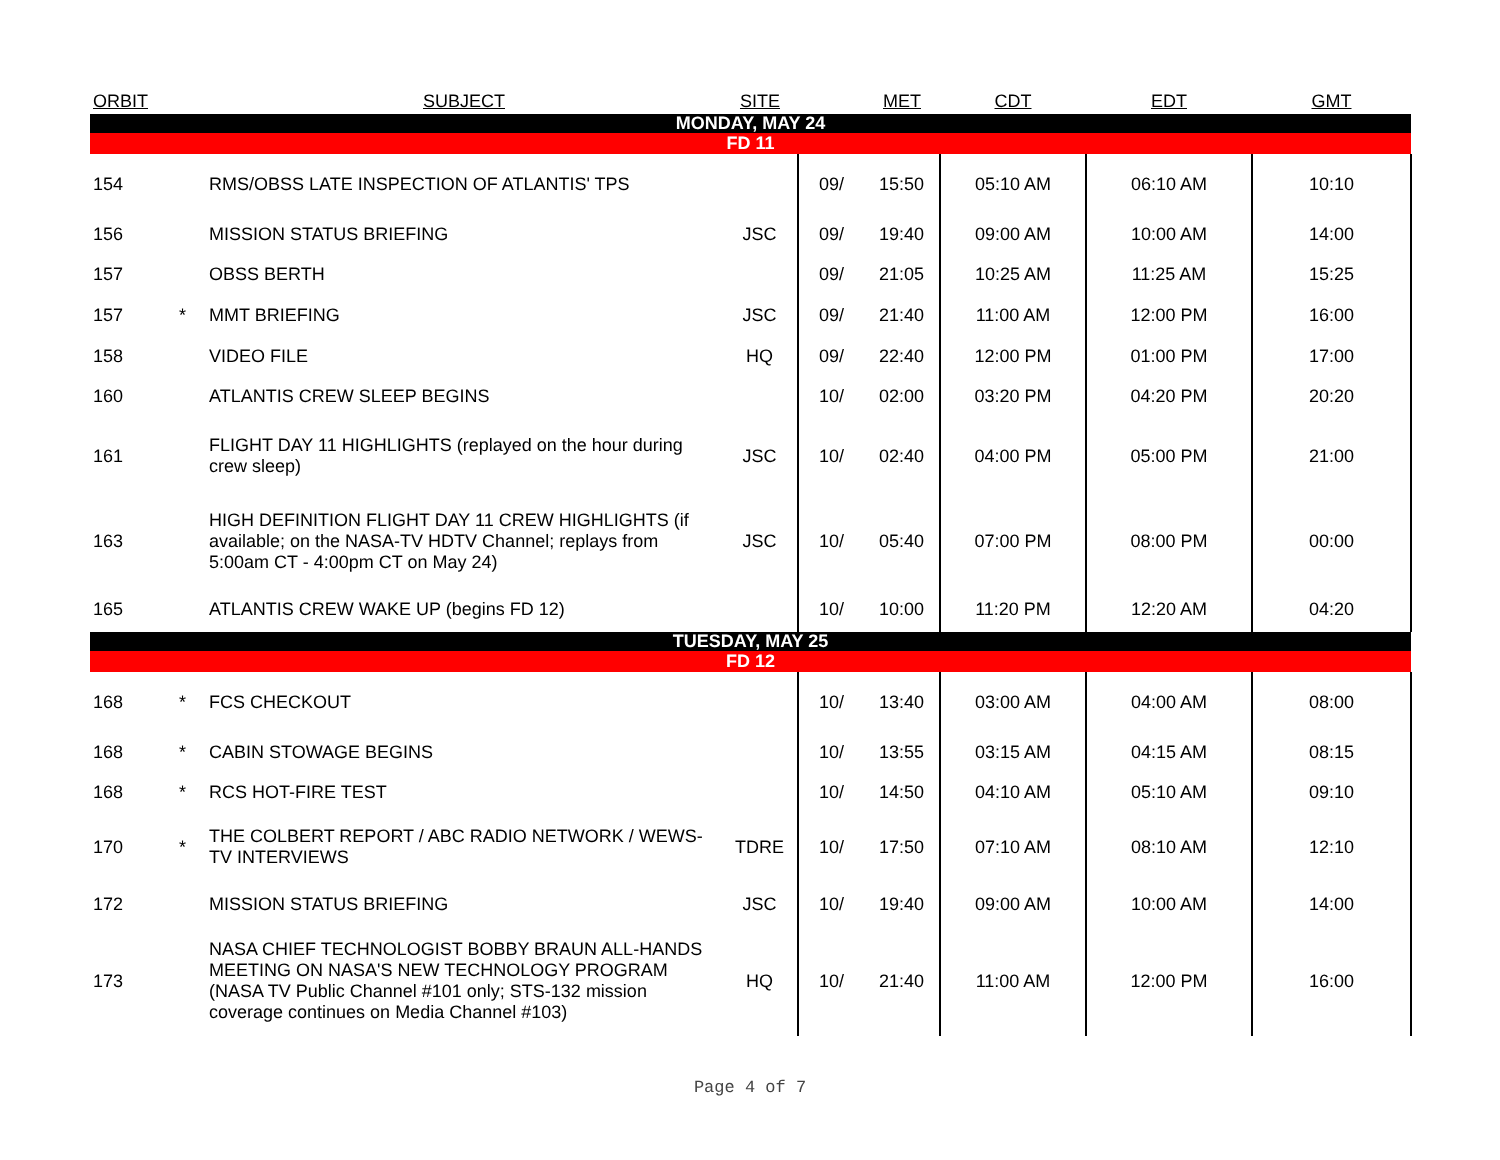| ORBIT | | SUBJECT | SITE | | MET | CDT | EDT | GMT |
| --- | --- | --- | --- | --- | --- | --- | --- | --- |
| MONDAY, MAY 24 | | | | | | | | |
| FD 11 | | | | | | | | |
| 154 | | RMS/OBSS LATE INSPECTION OF ATLANTIS' TPS | | 09/ | 15:50 | 05:10 AM | 06:10 AM | 10:10 |
| 156 | | MISSION STATUS BRIEFING | JSC | 09/ | 19:40 | 09:00 AM | 10:00 AM | 14:00 |
| 157 | | OBSS BERTH | | 09/ | 21:05 | 10:25 AM | 11:25 AM | 15:25 |
| 157 | * | MMT BRIEFING | JSC | 09/ | 21:40 | 11:00 AM | 12:00 PM | 16:00 |
| 158 | | VIDEO FILE | HQ | 09/ | 22:40 | 12:00 PM | 01:00 PM | 17:00 |
| 160 | | ATLANTIS CREW SLEEP BEGINS | | 10/ | 02:00 | 03:20 PM | 04:20 PM | 20:20 |
| 161 | | FLIGHT DAY 11 HIGHLIGHTS (replayed on the hour during crew sleep) | JSC | 10/ | 02:40 | 04:00 PM | 05:00 PM | 21:00 |
| 163 | | HIGH DEFINITION FLIGHT DAY 11 CREW HIGHLIGHTS (if available; on the NASA-TV HDTV Channel; replays from 5:00am CT - 4:00pm CT on May 24) | JSC | 10/ | 05:40 | 07:00 PM | 08:00 PM | 00:00 |
| 165 | | ATLANTIS CREW WAKE UP (begins FD 12) | | 10/ | 10:00 | 11:20 PM | 12:20 AM | 04:20 |
| TUESDAY, MAY 25 | | | | | | | | |
| FD 12 | | | | | | | | |
| 168 | * | FCS CHECKOUT | | 10/ | 13:40 | 03:00 AM | 04:00 AM | 08:00 |
| 168 | * | CABIN STOWAGE BEGINS | | 10/ | 13:55 | 03:15 AM | 04:15 AM | 08:15 |
| 168 | * | RCS HOT-FIRE TEST | | 10/ | 14:50 | 04:10 AM | 05:10 AM | 09:10 |
| 170 | * | THE COLBERT REPORT / ABC RADIO NETWORK / WEWS-TV INTERVIEWS | TDRE | 10/ | 17:50 | 07:10 AM | 08:10 AM | 12:10 |
| 172 | | MISSION STATUS BRIEFING | JSC | 10/ | 19:40 | 09:00 AM | 10:00 AM | 14:00 |
| 173 | | NASA CHIEF TECHNOLOGIST BOBBY BRAUN ALL-HANDS MEETING ON NASA'S NEW TECHNOLOGY PROGRAM (NASA TV Public Channel #101 only; STS-132 mission coverage continues on Media Channel #103) | HQ | 10/ | 21:40 | 11:00 AM | 12:00 PM | 16:00 |
Page 4 of 7